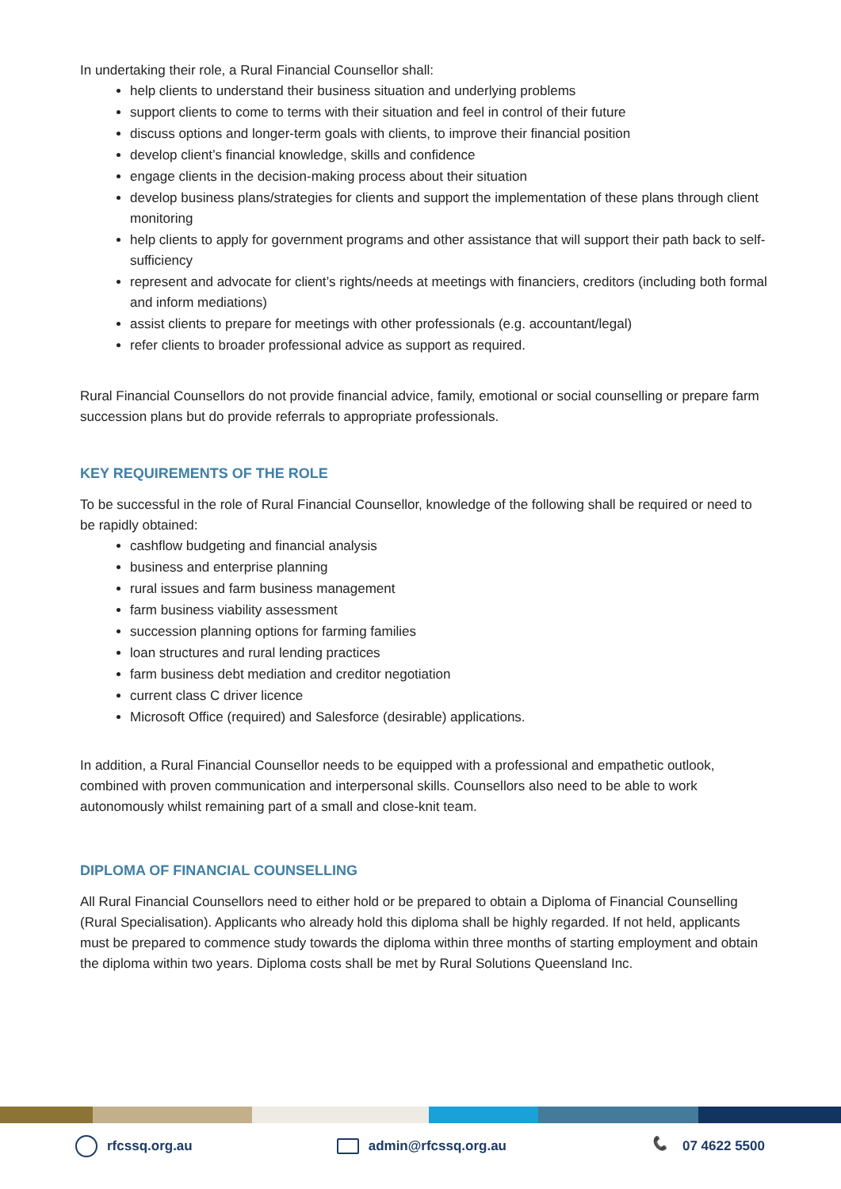In undertaking their role, a Rural Financial Counsellor shall:
help clients to understand their business situation and underlying problems
support clients to come to terms with their situation and feel in control of their future
discuss options and longer-term goals with clients, to improve their financial position
develop client’s financial knowledge, skills and confidence
engage clients in the decision-making process about their situation
develop business plans/strategies for clients and support the implementation of these plans through client monitoring
help clients to apply for government programs and other assistance that will support their path back to self-sufficiency
represent and advocate for client’s rights/needs at meetings with financiers, creditors (including both formal and inform mediations)
assist clients to prepare for meetings with other professionals (e.g. accountant/legal)
refer clients to broader professional advice as support as required.
Rural Financial Counsellors do not provide financial advice, family, emotional or social counselling or prepare farm succession plans but do provide referrals to appropriate professionals.
KEY REQUIREMENTS OF THE ROLE
To be successful in the role of Rural Financial Counsellor, knowledge of the following shall be required or need to be rapidly obtained:
cashflow budgeting and financial analysis
business and enterprise planning
rural issues and farm business management
farm business viability assessment
succession planning options for farming families
loan structures and rural lending practices
farm business debt mediation and creditor negotiation
current class C driver licence
Microsoft Office (required) and Salesforce (desirable) applications.
In addition, a Rural Financial Counsellor needs to be equipped with a professional and empathetic outlook, combined with proven communication and interpersonal skills. Counsellors also need to be able to work autonomously whilst remaining part of a small and close-knit team.
DIPLOMA OF FINANCIAL COUNSELLING
All Rural Financial Counsellors need to either hold or be prepared to obtain a Diploma of Financial Counselling (Rural Specialisation). Applicants who already hold this diploma shall be highly regarded. If not held, applicants must be prepared to commence study towards the diploma within three months of starting employment and obtain the diploma within two years. Diploma costs shall be met by Rural Solutions Queensland Inc.
rfcssq.org.au admin@rfcssq.org.au 📞 07 4622 5500